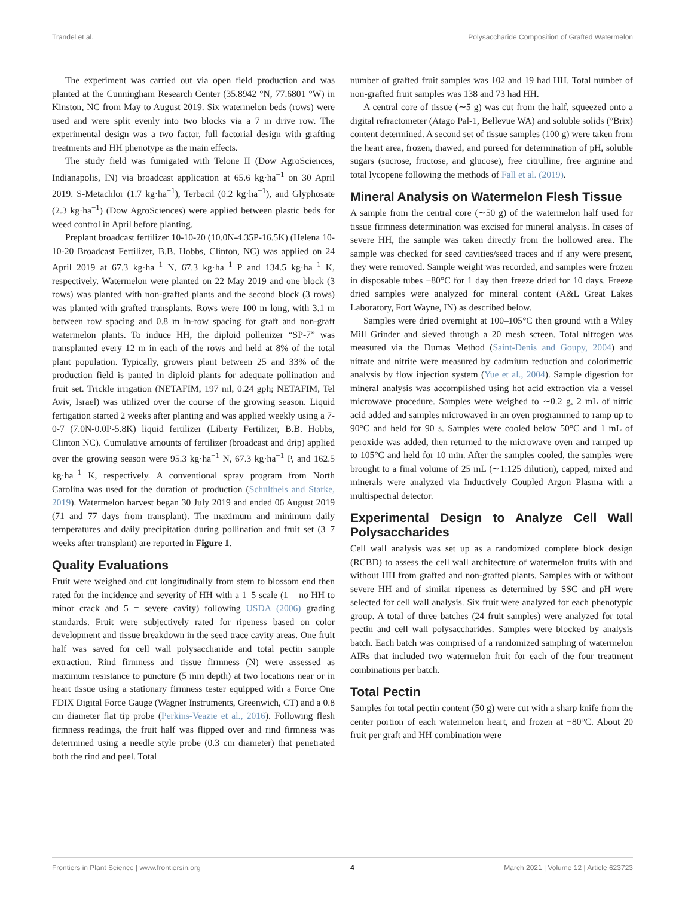Trandel et al. Polysaccharide Composition of Grafted Watermelon
The experiment was carried out via open field production and was planted at the Cunningham Research Center (35.8942 °N, 77.6801 °W) in Kinston, NC from May to August 2019. Six watermelon beds (rows) were used and were split evenly into two blocks via a 7 m drive row. The experimental design was a two factor, full factorial design with grafting treatments and HH phenotype as the main effects.
The study field was fumigated with Telone II (Dow AgroSciences, Indianapolis, IN) via broadcast application at 65.6 kg·ha<sup>−1</sup> on 30 April 2019. S-Metachlor (1.7 kg·ha<sup>−1</sup>), Terbacil (0.2 kg·ha<sup>−1</sup>), and Glyphosate (2.3 kg·ha<sup>−1</sup>) (Dow AgroSciences) were applied between plastic beds for weed control in April before planting.
Preplant broadcast fertilizer 10-10-20 (10.0N-4.35P-16.5K) (Helena 10-10-20 Broadcast Fertilizer, B.B. Hobbs, Clinton, NC) was applied on 24 April 2019 at 67.3 kg·ha<sup>−1</sup> N, 67.3 kg·ha<sup>−1</sup> P and 134.5 kg·ha<sup>−1</sup> K, respectively. Watermelon were planted on 22 May 2019 and one block (3 rows) was planted with non-grafted plants and the second block (3 rows) was planted with grafted transplants. Rows were 100 m long, with 3.1 m between row spacing and 0.8 m in-row spacing for graft and non-graft watermelon plants. To induce HH, the diploid pollenizer “SP-7” was transplanted every 12 m in each of the rows and held at 8% of the total plant population. Typically, growers plant between 25 and 33% of the production field is panted in diploid plants for adequate pollination and fruit set. Trickle irrigation (NETAFIM, 197 ml, 0.24 gph; NETAFIM, Tel Aviv, Israel) was utilized over the course of the growing season. Liquid fertigation started 2 weeks after planting and was applied weekly using a 7-0-7 (7.0N-0.0P-5.8K) liquid fertilizer (Liberty Fertilizer, B.B. Hobbs, Clinton NC). Cumulative amounts of fertilizer (broadcast and drip) applied over the growing season were 95.3 kg·ha<sup>−1</sup> N, 67.3 kg·ha<sup>−1</sup> P, and 162.5 kg·ha<sup>−1</sup> K, respectively. A conventional spray program from North Carolina was used for the duration of production (Schultheis and Starke, 2019). Watermelon harvest began 30 July 2019 and ended 06 August 2019 (71 and 77 days from transplant). The maximum and minimum daily temperatures and daily precipitation during pollination and fruit set (3–7 weeks after transplant) are reported in Figure 1.
Quality Evaluations
Fruit were weighed and cut longitudinally from stem to blossom end then rated for the incidence and severity of HH with a 1–5 scale (1 = no HH to minor crack and 5 = severe cavity) following USDA (2006) grading standards. Fruit were subjectively rated for ripeness based on color development and tissue breakdown in the seed trace cavity areas. One fruit half was saved for cell wall polysaccharide and total pectin sample extraction. Rind firmness and tissue firmness (N) were assessed as maximum resistance to puncture (5 mm depth) at two locations near or in heart tissue using a stationary firmness tester equipped with a Force One FDIX Digital Force Gauge (Wagner Instruments, Greenwich, CT) and a 0.8 cm diameter flat tip probe (Perkins-Veazie et al., 2016). Following flesh firmness readings, the fruit half was flipped over and rind firmness was determined using a needle style probe (0.3 cm diameter) that penetrated both the rind and peel. Total
number of grafted fruit samples was 102 and 19 had HH. Total number of non-grafted fruit samples was 138 and 73 had HH.
A central core of tissue (∼5 g) was cut from the half, squeezed onto a digital refractometer (Atago Pal-1, Bellevue WA) and soluble solids (°Brix) content determined. A second set of tissue samples (100 g) were taken from the heart area, frozen, thawed, and pureed for determination of pH, soluble sugars (sucrose, fructose, and glucose), free citrulline, free arginine and total lycopene following the methods of Fall et al. (2019).
Mineral Analysis on Watermelon Flesh Tissue
A sample from the central core (∼50 g) of the watermelon half used for tissue firmness determination was excised for mineral analysis. In cases of severe HH, the sample was taken directly from the hollowed area. The sample was checked for seed cavities/seed traces and if any were present, they were removed. Sample weight was recorded, and samples were frozen in disposable tubes −80°C for 1 day then freeze dried for 10 days. Freeze dried samples were analyzed for mineral content (A&L Great Lakes Laboratory, Fort Wayne, IN) as described below.
Samples were dried overnight at 100–105°C then ground with a Wiley Mill Grinder and sieved through a 20 mesh screen. Total nitrogen was measured via the Dumas Method (Saint-Denis and Goupy, 2004) and nitrate and nitrite were measured by cadmium reduction and colorimetric analysis by flow injection system (Yue et al., 2004). Sample digestion for mineral analysis was accomplished using hot acid extraction via a vessel microwave procedure. Samples were weighed to ∼0.2 g, 2 mL of nitric acid added and samples microwaved in an oven programmed to ramp up to 90°C and held for 90 s. Samples were cooled below 50°C and 1 mL of peroxide was added, then returned to the microwave oven and ramped up to 105°C and held for 10 min. After the samples cooled, the samples were brought to a final volume of 25 mL (∼1:125 dilution), capped, mixed and minerals were analyzed via Inductively Coupled Argon Plasma with a multispectral detector.
Experimental Design to Analyze Cell Wall Polysaccharides
Cell wall analysis was set up as a randomized complete block design (RCBD) to assess the cell wall architecture of watermelon fruits with and without HH from grafted and non-grafted plants. Samples with or without severe HH and of similar ripeness as determined by SSC and pH were selected for cell wall analysis. Six fruit were analyzed for each phenotypic group. A total of three batches (24 fruit samples) were analyzed for total pectin and cell wall polysaccharides. Samples were blocked by analysis batch. Each batch was comprised of a randomized sampling of watermelon AIRs that included two watermelon fruit for each of the four treatment combinations per batch.
Total Pectin
Samples for total pectin content (50 g) were cut with a sharp knife from the center portion of each watermelon heart, and frozen at −80°C. About 20 fruit per graft and HH combination were
Frontiers in Plant Science | www.frontiersin.org 4 March 2021 | Volume 12 | Article 623723